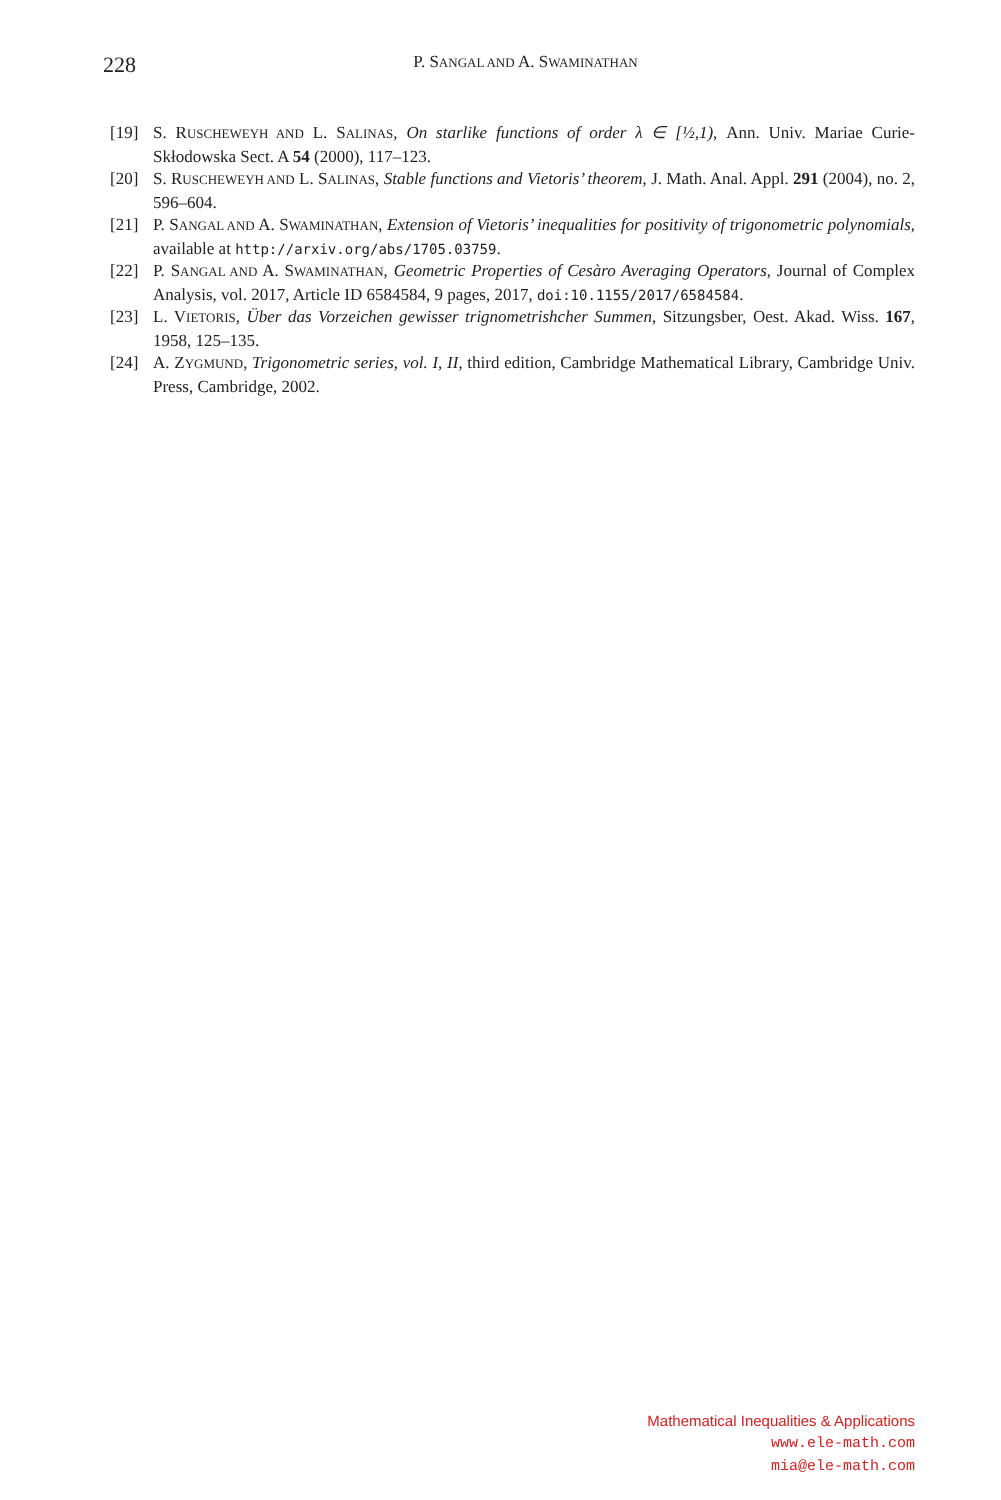228
P. SANGAL AND A. SWAMINATHAN
[19] S. RUSCHEWEYH AND L. SALINAS, On starlike functions of order λ ∈ [½,1), Ann. Univ. Mariae Curie-Skłodowska Sect. A 54 (2000), 117–123.
[20] S. RUSCHEWEYH AND L. SALINAS, Stable functions and Vietoris’ theorem, J. Math. Anal. Appl. 291 (2004), no. 2, 596–604.
[21] P. SANGAL AND A. SWAMINATHAN, Extension of Vietoris’ inequalities for positivity of trigonometric polynomials, available at http://arxiv.org/abs/1705.03759.
[22] P. SANGAL AND A. SWAMINATHAN, Geometric Properties of Cesàro Averaging Operators, Journal of Complex Analysis, vol. 2017, Article ID 6584584, 9 pages, 2017, doi:10.1155/2017/6584584.
[23] L. VIETORIS, Über das Vorzeichen gewisser trignometrishcher Summen, Sitzungsber, Oest. Akad. Wiss. 167, 1958, 125–135.
[24] A. ZYGMUND, Trigonometric series, vol. I, II, third edition, Cambridge Mathematical Library, Cambridge Univ. Press, Cambridge, 2002.
Mathematical Inequalities & Applications
www.ele-math.com
mia@ele-math.com